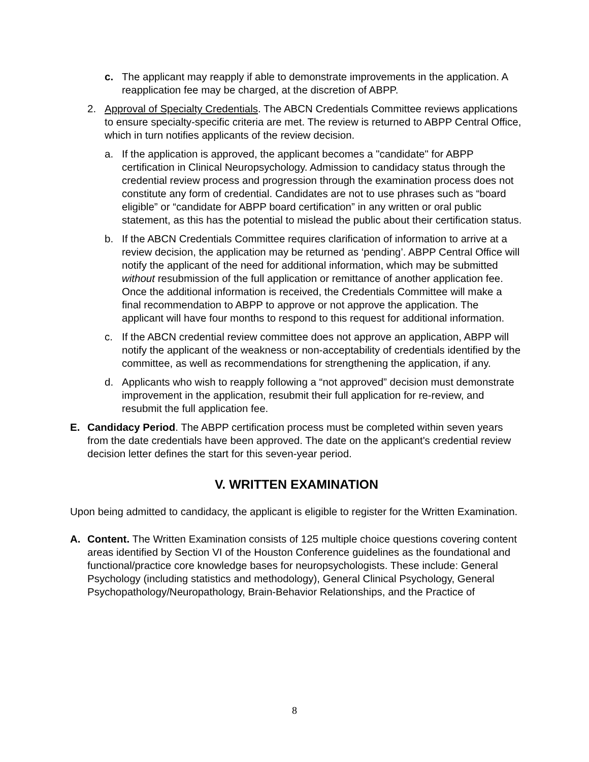c. The applicant may reapply if able to demonstrate improvements in the application. A reapplication fee may be charged, at the discretion of ABPP.
2. Approval of Specialty Credentials. The ABCN Credentials Committee reviews applications to ensure specialty-specific criteria are met. The review is returned to ABPP Central Office, which in turn notifies applicants of the review decision.
a. If the application is approved, the applicant becomes a "candidate" for ABPP certification in Clinical Neuropsychology. Admission to candidacy status through the credential review process and progression through the examination process does not constitute any form of credential. Candidates are not to use phrases such as “board eligible” or “candidate for ABPP board certification” in any written or oral public statement, as this has the potential to mislead the public about their certification status.
b. If the ABCN Credentials Committee requires clarification of information to arrive at a review decision, the application may be returned as ‘pending’. ABPP Central Office will notify the applicant of the need for additional information, which may be submitted without resubmission of the full application or remittance of another application fee. Once the additional information is received, the Credentials Committee will make a final recommendation to ABPP to approve or not approve the application. The applicant will have four months to respond to this request for additional information.
c. If the ABCN credential review committee does not approve an application, ABPP will notify the applicant of the weakness or non-acceptability of credentials identified by the committee, as well as recommendations for strengthening the application, if any.
d. Applicants who wish to reapply following a “not approved” decision must demonstrate improvement in the application, resubmit their full application for re-review, and resubmit the full application fee.
E. Candidacy Period. The ABPP certification process must be completed within seven years from the date credentials have been approved. The date on the applicant's credential review decision letter defines the start for this seven-year period.
V. WRITTEN EXAMINATION
Upon being admitted to candidacy, the applicant is eligible to register for the Written Examination.
A. Content. The Written Examination consists of 125 multiple choice questions covering content areas identified by Section VI of the Houston Conference guidelines as the foundational and functional/practice core knowledge bases for neuropsychologists. These include: General Psychology (including statistics and methodology), General Clinical Psychology, General Psychopathology/Neuropathology, Brain-Behavior Relationships, and the Practice of
8